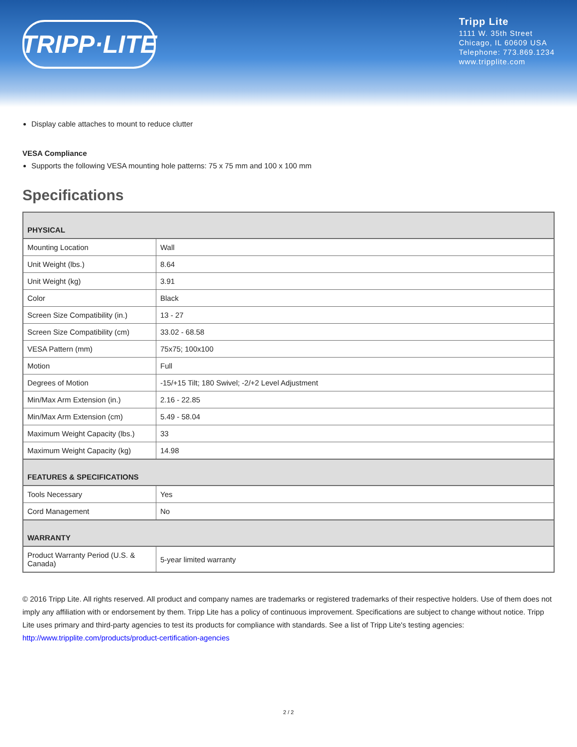TRIPP·LITE
Tripp Lite
1111 W. 35th Street
Chicago, IL 60609 USA
Telephone: 773.869.1234
www.tripplite.com
Display cable attaches to mount to reduce clutter
VESA Compliance
Supports the following VESA mounting hole patterns: 75 x 75 mm and 100 x 100 mm
Specifications
| PHYSICAL | |
| --- | --- |
| Mounting Location | Wall |
| Unit Weight (lbs.) | 8.64 |
| Unit Weight (kg) | 3.91 |
| Color | Black |
| Screen Size Compatibility (in.) | 13 - 27 |
| Screen Size Compatibility (cm) | 33.02 - 68.58 |
| VESA Pattern (mm) | 75x75; 100x100 |
| Motion | Full |
| Degrees of Motion | -15/+15 Tilt; 180 Swivel; -2/+2 Level Adjustment |
| Min/Max Arm Extension (in.) | 2.16 - 22.85 |
| Min/Max Arm Extension (cm) | 5.49 - 58.04 |
| Maximum Weight Capacity (lbs.) | 33 |
| Maximum Weight Capacity (kg) | 14.98 |
| FEATURES & SPECIFICATIONS | |
| Tools Necessary | Yes |
| Cord Management | No |
| WARRANTY | |
| Product Warranty Period (U.S. & Canada) | 5-year limited warranty |
© 2016 Tripp Lite. All rights reserved. All product and company names are trademarks or registered trademarks of their respective holders. Use of them does not imply any affiliation with or endorsement by them. Tripp Lite has a policy of continuous improvement. Specifications are subject to change without notice. Tripp Lite uses primary and third-party agencies to test its products for compliance with standards. See a list of Tripp Lite's testing agencies: http://www.tripplite.com/products/product-certification-agencies
2 / 2